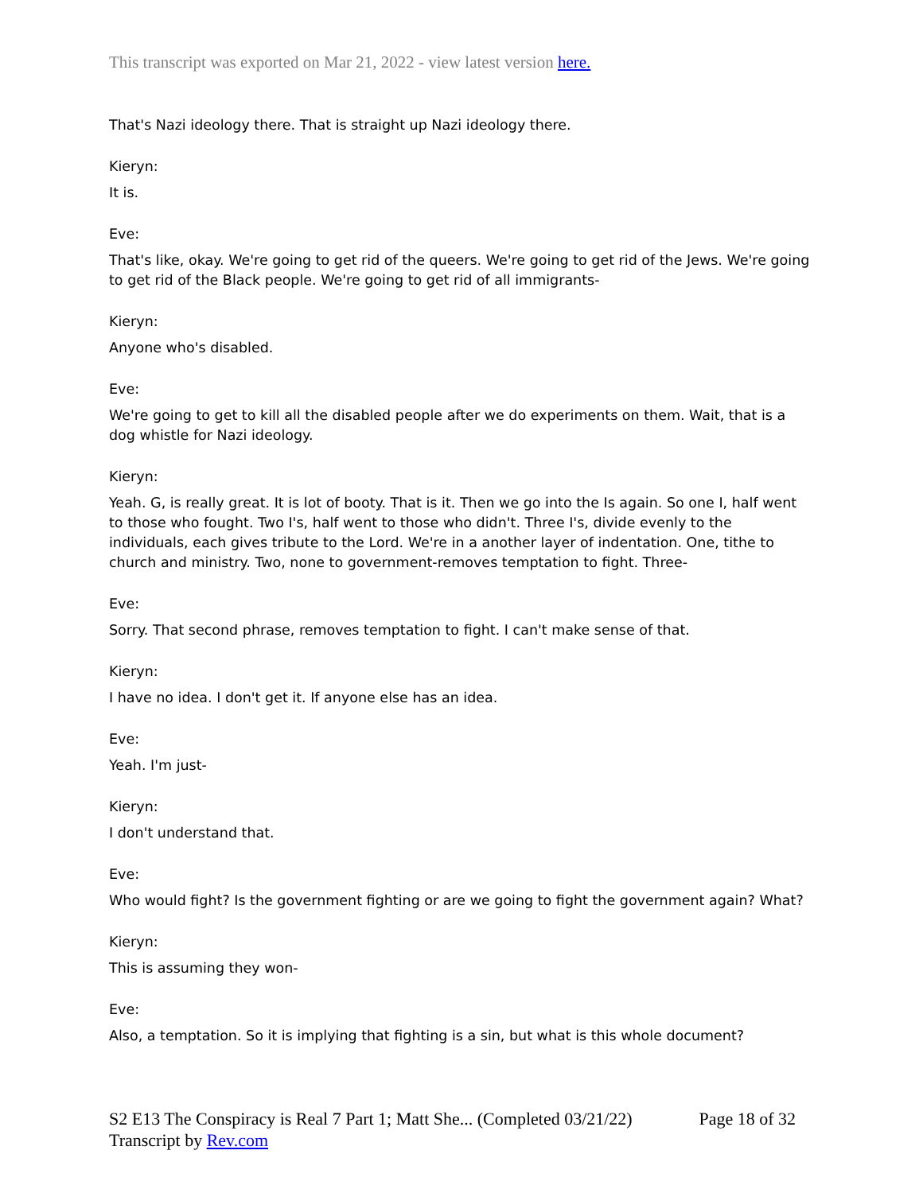This transcript was exported on Mar 21, 2022 - view latest version here.
That's Nazi ideology there. That is straight up Nazi ideology there.
Kieryn:
It is.
Eve:
That's like, okay. We're going to get rid of the queers. We're going to get rid of the Jews. We're going to get rid of the Black people. We're going to get rid of all immigrants-
Kieryn:
Anyone who's disabled.
Eve:
We're going to get to kill all the disabled people after we do experiments on them. Wait, that is a dog whistle for Nazi ideology.
Kieryn:
Yeah. G, is really great. It is lot of booty. That is it. Then we go into the Is again. So one I, half went to those who fought. Two I's, half went to those who didn't. Three I's, divide evenly to the individuals, each gives tribute to the Lord. We're in a another layer of indentation. One, tithe to church and ministry. Two, none to government-removes temptation to fight. Three-
Eve:
Sorry. That second phrase, removes temptation to fight. I can't make sense of that.
Kieryn:
I have no idea. I don't get it. If anyone else has an idea.
Eve:
Yeah. I'm just-
Kieryn:
I don't understand that.
Eve:
Who would fight? Is the government fighting or are we going to fight the government again? What?
Kieryn:
This is assuming they won-
Eve:
Also, a temptation. So it is implying that fighting is a sin, but what is this whole document?
Page 18 of 32 S2 E13 The Conspiracy is Real 7 Part 1; Matt She... (Completed 03/21/22)
Transcript by Rev.com